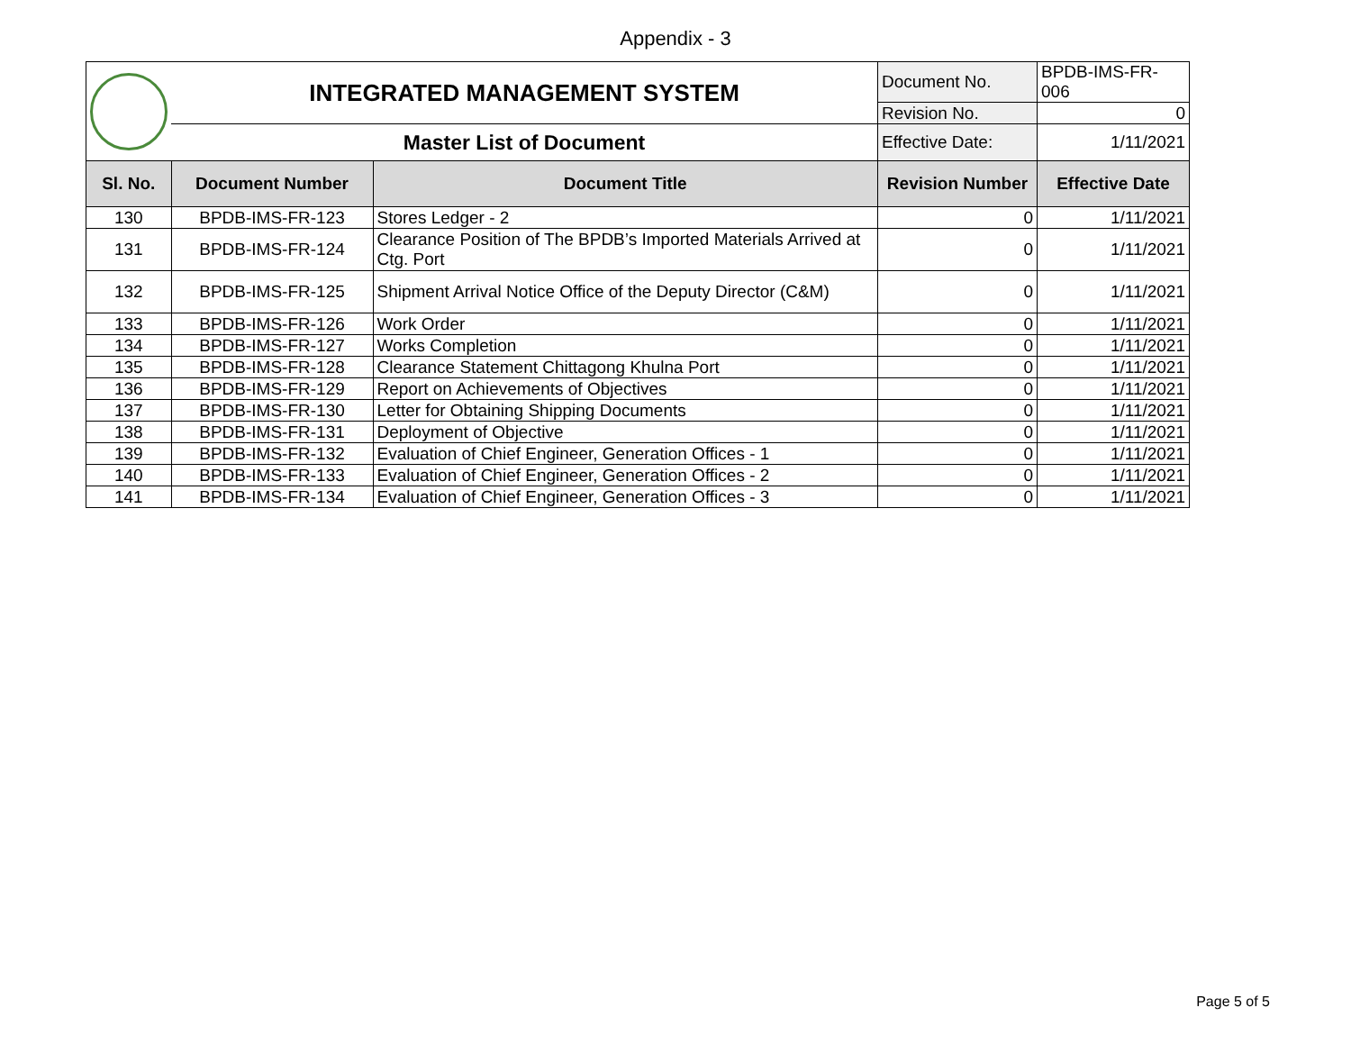Appendix - 3
| | INTEGRATED MANAGEMENT SYSTEM | | Document No. | BPDB-IMS-FR-006 |
| | | | Revision No. | 0 |
| | Master List of Document | | Effective Date: | 1/11/2021 |
| Sl. No. | Document Number | Document Title | Revision Number | Effective Date |
| 130 | BPDB-IMS-FR-123 | Stores Ledger - 2 | 0 | 1/11/2021 |
| 131 | BPDB-IMS-FR-124 | Clearance Position of The BPDB’s Imported Materials Arrived at Ctg. Port | 0 | 1/11/2021 |
| 132 | BPDB-IMS-FR-125 | Shipment Arrival Notice Office of the Deputy Director (C&M) | 0 | 1/11/2021 |
| 133 | BPDB-IMS-FR-126 | Work Order | 0 | 1/11/2021 |
| 134 | BPDB-IMS-FR-127 | Works Completion | 0 | 1/11/2021 |
| 135 | BPDB-IMS-FR-128 | Clearance Statement Chittagong Khulna Port | 0 | 1/11/2021 |
| 136 | BPDB-IMS-FR-129 | Report on Achievements of Objectives | 0 | 1/11/2021 |
| 137 | BPDB-IMS-FR-130 | Letter for Obtaining Shipping Documents | 0 | 1/11/2021 |
| 138 | BPDB-IMS-FR-131 | Deployment of Objective | 0 | 1/11/2021 |
| 139 | BPDB-IMS-FR-132 | Evaluation of Chief Engineer, Generation Offices - 1 | 0 | 1/11/2021 |
| 140 | BPDB-IMS-FR-133 | Evaluation of Chief Engineer, Generation Offices - 2 | 0 | 1/11/2021 |
| 141 | BPDB-IMS-FR-134 | Evaluation of Chief Engineer, Generation Offices - 3 | 0 | 1/11/2021 |
Page 5 of 5